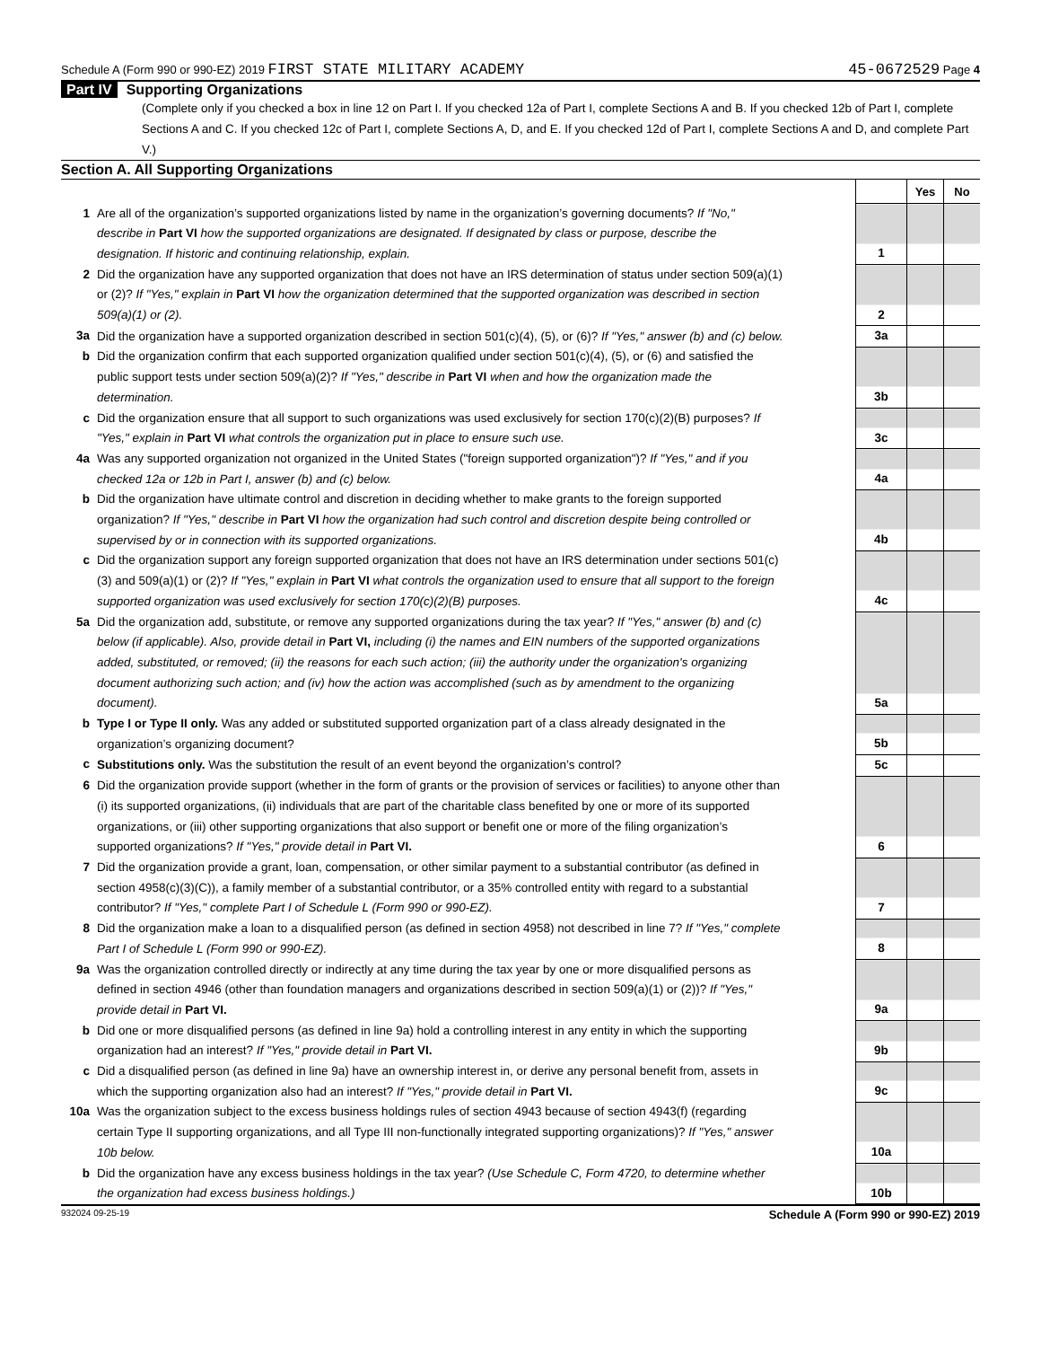Schedule A (Form 990 or 990-EZ) 2019 FIRST STATE MILITARY ACADEMY 45-0672529 Page 4
Part IV Supporting Organizations
(Complete only if you checked a box in line 12 on Part I. If you checked 12a of Part I, complete Sections A and B. If you checked 12b of Part I, complete Sections A and C. If you checked 12c of Part I, complete Sections A, D, and E. If you checked 12d of Part I, complete Sections A and D, and complete Part V.)
Section A. All Supporting Organizations
| | | | Yes | No |
| 1 | Are all of the organization’s supported organizations listed by name in the organization’s governing documents? If "No," describe in Part VI how the supported organizations are designated. If designated by class or purpose, describe the designation. If historic and continuing relationship, explain. | 1 | | |
| 2 | Did the organization have any supported organization that does not have an IRS determination of status under section 509(a)(1) or (2)? If "Yes," explain in Part VI how the organization determined that the supported organization was described in section 509(a)(1) or (2). | 2 | | |
| 3a | Did the organization have a supported organization described in section 501(c)(4), (5), or (6)? If "Yes," answer (b) and (c) below. | 3a | | |
| b | Did the organization confirm that each supported organization qualified under section 501(c)(4), (5), or (6) and satisfied the public support tests under section 509(a)(2)? If "Yes," describe in Part VI when and how the organization made the determination. | 3b | | |
| c | Did the organization ensure that all support to such organizations was used exclusively for section 170(c)(2)(B) purposes? If "Yes," explain in Part VI what controls the organization put in place to ensure such use. | 3c | | |
| 4a | Was any supported organization not organized in the United States ("foreign supported organization")? If "Yes," and if you checked 12a or 12b in Part I, answer (b) and (c) below. | 4a | | |
| b | Did the organization have ultimate control and discretion in deciding whether to make grants to the foreign supported organization? If "Yes," describe in Part VI how the organization had such control and discretion despite being controlled or supervised by or in connection with its supported organizations. | 4b | | |
| c | Did the organization support any foreign supported organization that does not have an IRS determination under sections 501(c)(3) and 509(a)(1) or (2)? If "Yes," explain in Part VI what controls the organization used to ensure that all support to the foreign supported organization was used exclusively for section 170(c)(2)(B) purposes. | 4c | | |
| 5a | Did the organization add, substitute, or remove any supported organizations during the tax year? If "Yes," answer (b) and (c) below (if applicable). Also, provide detail in Part VI, including (i) the names and EIN numbers of the supported organizations added, substituted, or removed; (ii) the reasons for each such action; (iii) the authority under the organization's organizing document authorizing such action; and (iv) how the action was accomplished (such as by amendment to the organizing document). | 5a | | |
| b | Type I or Type II only. Was any added or substituted supported organization part of a class already designated in the organization’s organizing document? | 5b | | |
| c | Substitutions only. Was the substitution the result of an event beyond the organization’s control? | 5c | | |
| 6 | Did the organization provide support (whether in the form of grants or the provision of services or facilities) to anyone other than (i) its supported organizations, (ii) individuals that are part of the charitable class benefited by one or more of its supported organizations, or (iii) other supporting organizations that also support or benefit one or more of the filing organization’s supported organizations? If "Yes," provide detail in Part VI. | 6 | | |
| 7 | Did the organization provide a grant, loan, compensation, or other similar payment to a substantial contributor (as defined in section 4958(c)(3)(C)), a family member of a substantial contributor, or a 35% controlled entity with regard to a substantial contributor? If "Yes," complete Part I of Schedule L (Form 990 or 990-EZ). | 7 | | |
| 8 | Did the organization make a loan to a disqualified person (as defined in section 4958) not described in line 7? If "Yes," complete Part I of Schedule L (Form 990 or 990-EZ). | 8 | | |
| 9a | Was the organization controlled directly or indirectly at any time during the tax year by one or more disqualified persons as defined in section 4946 (other than foundation managers and organizations described in section 509(a)(1) or (2))? If "Yes," provide detail in Part VI. | 9a | | |
| b | Did one or more disqualified persons (as defined in line 9a) hold a controlling interest in any entity in which the supporting organization had an interest? If "Yes," provide detail in Part VI. | 9b | | |
| c | Did a disqualified person (as defined in line 9a) have an ownership interest in, or derive any personal benefit from, assets in which the supporting organization also had an interest? If "Yes," provide detail in Part VI. | 9c | | |
| 10a | Was the organization subject to the excess business holdings rules of section 4943 because of section 4943(f) (regarding certain Type II supporting organizations, and all Type III non-functionally integrated supporting organizations)? If "Yes," answer 10b below. | 10a | | |
| b | Did the organization have any excess business holdings in the tax year? (Use Schedule C, Form 4720, to determine whether the organization had excess business holdings.) | 10b | | |
932024 09-25-19 Schedule A (Form 990 or 990-EZ) 2019